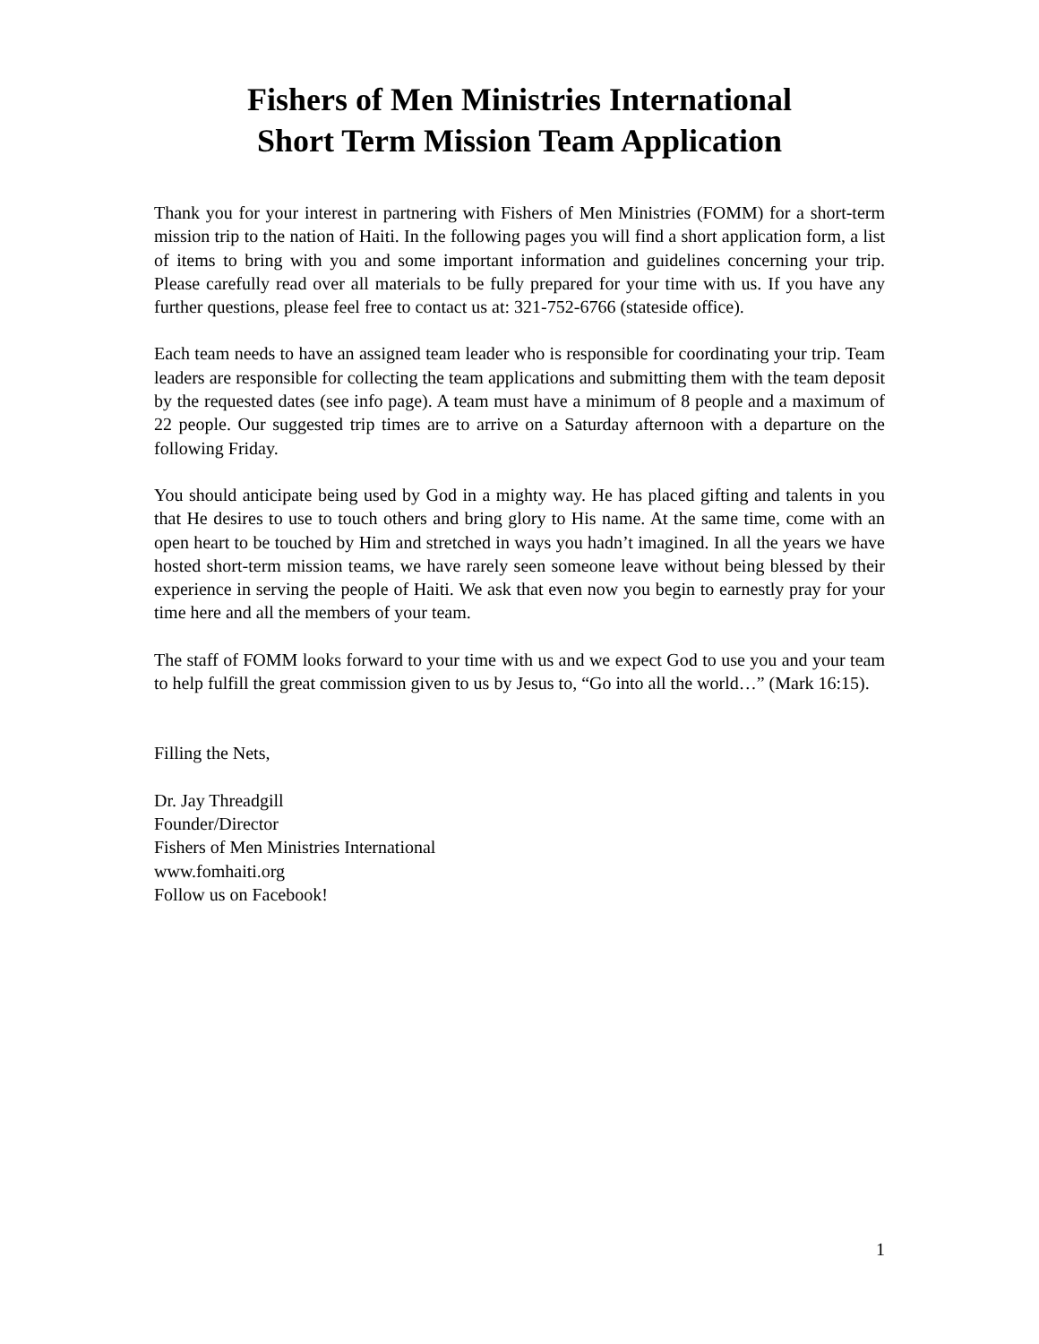Fishers of Men Ministries International
Short Term Mission Team Application
Thank you for your interest in partnering with Fishers of Men Ministries (FOMM) for a short-term mission trip to the nation of Haiti. In the following pages you will find a short application form, a list of items to bring with you and some important information and guidelines concerning your trip. Please carefully read over all materials to be fully prepared for your time with us. If you have any further questions, please feel free to contact us at: 321-752-6766 (stateside office).
Each team needs to have an assigned team leader who is responsible for coordinating your trip. Team leaders are responsible for collecting the team applications and submitting them with the team deposit by the requested dates (see info page). A team must have a minimum of 8 people and a maximum of 22 people. Our suggested trip times are to arrive on a Saturday afternoon with a departure on the following Friday.
You should anticipate being used by God in a mighty way. He has placed gifting and talents in you that He desires to use to touch others and bring glory to His name. At the same time, come with an open heart to be touched by Him and stretched in ways you hadn’t imagined. In all the years we have hosted short-term mission teams, we have rarely seen someone leave without being blessed by their experience in serving the people of Haiti. We ask that even now you begin to earnestly pray for your time here and all the members of your team.
The staff of FOMM looks forward to your time with us and we expect God to use you and your team to help fulfill the great commission given to us by Jesus to, “Go into all the world…” (Mark 16:15).
Filling the Nets,
Dr. Jay Threadgill
Founder/Director
Fishers of Men Ministries International
www.fomhaiti.org
Follow us on Facebook!
1